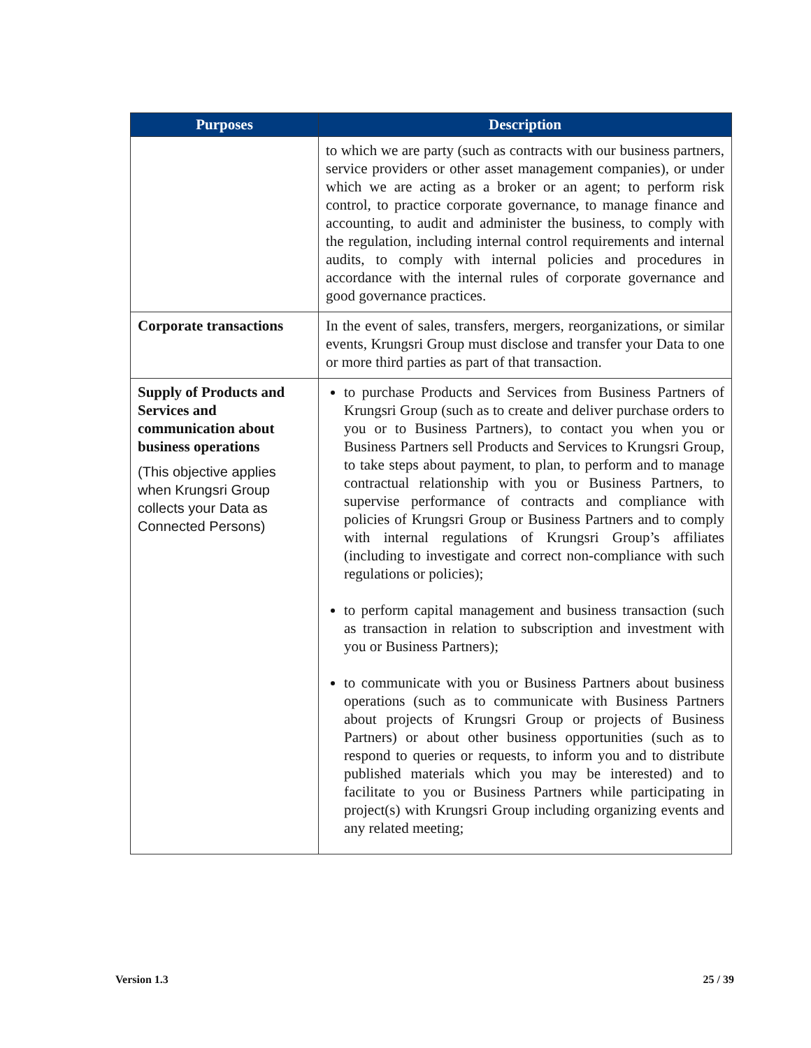| Purposes | Description |
| --- | --- |
| | to which we are party (such as contracts with our business partners, service providers or other asset management companies), or under which we are acting as a broker or an agent; to perform risk control, to practice corporate governance, to manage finance and accounting, to audit and administer the business, to comply with the regulation, including internal control requirements and internal audits, to comply with internal policies and procedures in accordance with the internal rules of corporate governance and good governance practices. |
| Corporate transactions | In the event of sales, transfers, mergers, reorganizations, or similar events, Krungsri Group must disclose and transfer your Data to one or more third parties as part of that transaction. |
| Supply of Products and Services and communication about business operations (This objective applies when Krungsri Group collects your Data as Connected Persons) | to purchase Products and Services from Business Partners of Krungsri Group (such as to create and deliver purchase orders to you or to Business Partners), to contact you when you or Business Partners sell Products and Services to Krungsri Group, to take steps about payment, to plan, to perform and to manage contractual relationship with you or Business Partners, to supervise performance of contracts and compliance with policies of Krungsri Group or Business Partners and to comply with internal regulations of Krungsri Group’s affiliates (including to investigate and correct non-compliance with such regulations or policies); to perform capital management and business transaction (such as transaction in relation to subscription and investment with you or Business Partners); to communicate with you or Business Partners about business operations (such as to communicate with Business Partners about projects of Krungsri Group or projects of Business Partners) or about other business opportunities (such as to respond to queries or requests, to inform you and to distribute published materials which you may be interested) and to facilitate to you or Business Partners while participating in project(s) with Krungsri Group including organizing events and any related meeting; |
Version 1.3 25 / 39